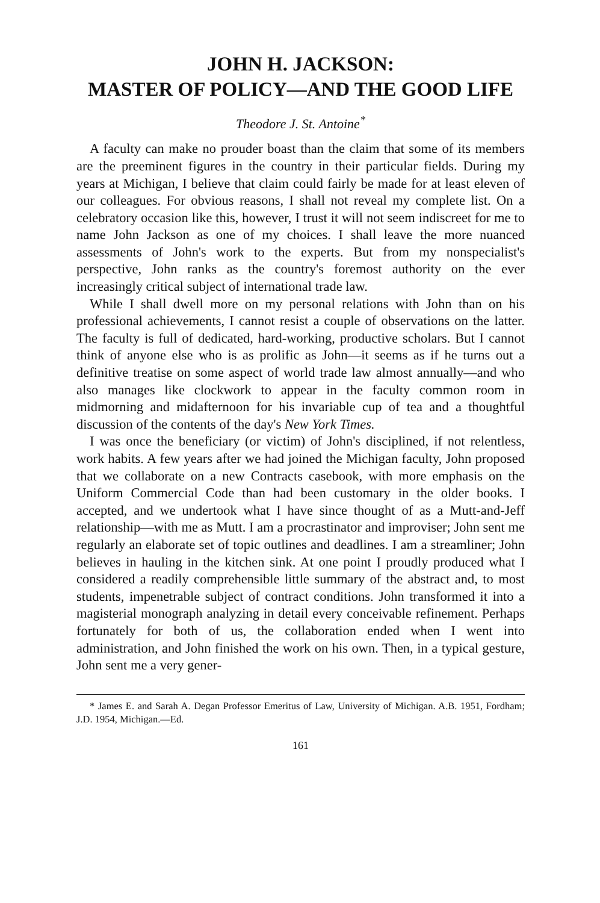JOHN H. JACKSON:
MASTER OF POLICY—AND THE GOOD LIFE
Theodore J. St. Antoine<sup>*</sup>
A faculty can make no prouder boast than the claim that some of its members are the preeminent figures in the country in their particular fields. During my years at Michigan, I believe that claim could fairly be made for at least eleven of our colleagues. For obvious reasons, I shall not reveal my complete list. On a celebratory occasion like this, however, I trust it will not seem indiscreet for me to name John Jackson as one of my choices. I shall leave the more nuanced assessments of John's work to the experts. But from my nonspecialist's perspective, John ranks as the country's foremost authority on the ever increasingly critical subject of international trade law.
While I shall dwell more on my personal relations with John than on his professional achievements, I cannot resist a couple of observations on the latter. The faculty is full of dedicated, hard-working, productive scholars. But I cannot think of anyone else who is as prolific as John—it seems as if he turns out a definitive treatise on some aspect of world trade law almost annually—and who also manages like clockwork to appear in the faculty common room in midmorning and midafternoon for his invariable cup of tea and a thoughtful discussion of the contents of the day's New York Times.
I was once the beneficiary (or victim) of John's disciplined, if not relentless, work habits. A few years after we had joined the Michigan faculty, John proposed that we collaborate on a new Contracts casebook, with more emphasis on the Uniform Commercial Code than had been customary in the older books. I accepted, and we undertook what I have since thought of as a Mutt-and-Jeff relationship—with me as Mutt. I am a procrastinator and improviser; John sent me regularly an elaborate set of topic outlines and deadlines. I am a streamliner; John believes in hauling in the kitchen sink. At one point I proudly produced what I considered a readily comprehensible little summary of the abstract and, to most students, impenetrable subject of contract conditions. John transformed it into a magisterial monograph analyzing in detail every conceivable refinement. Perhaps fortunately for both of us, the collaboration ended when I went into administration, and John finished the work on his own. Then, in a typical gesture, John sent me a very gener-
* James E. and Sarah A. Degan Professor Emeritus of Law, University of Michigan. A.B. 1951, Fordham; J.D. 1954, Michigan.—Ed.
161